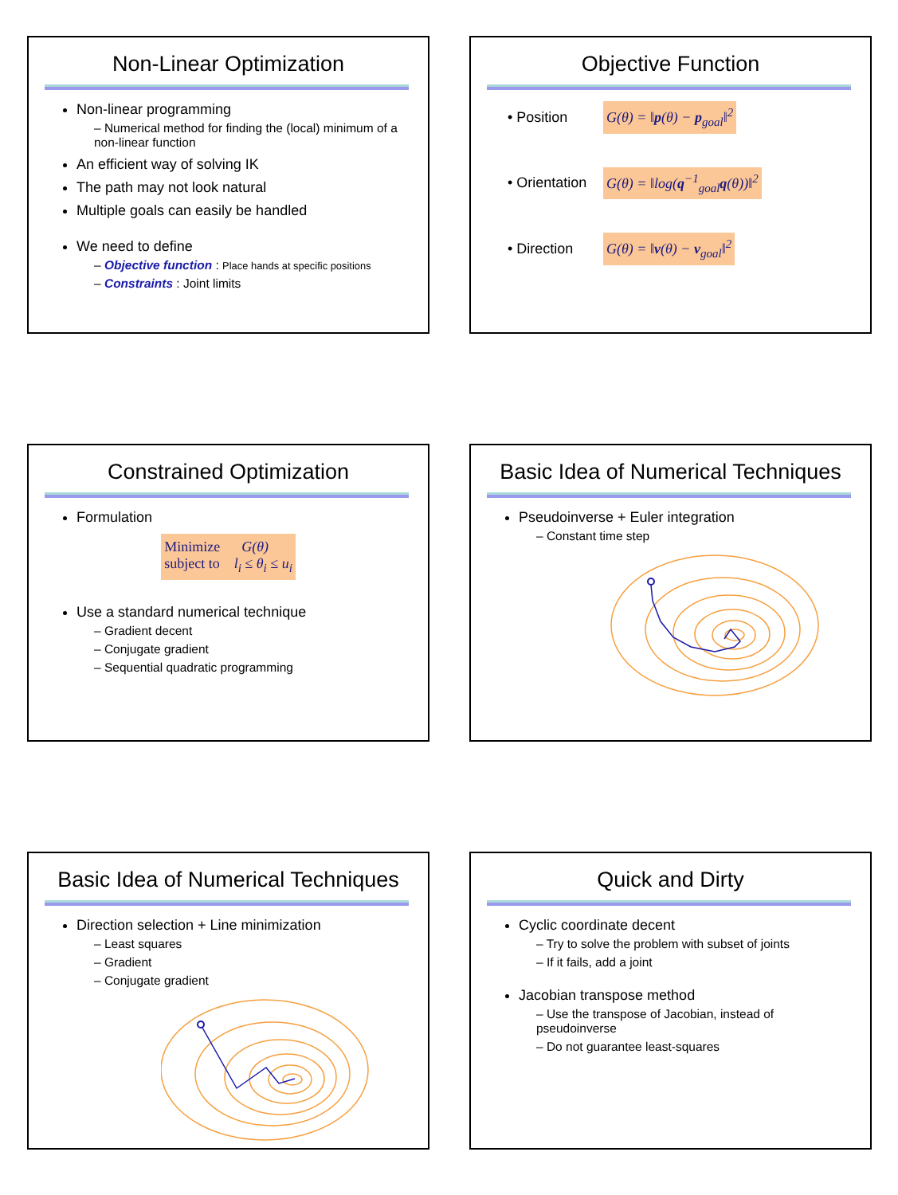Non-Linear Optimization
Non-linear programming
– Numerical method for finding the (local) minimum of a non-linear function
An efficient way of solving IK
The path may not look natural
Multiple goals can easily be handled
We need to define
– Objective function : Place hands at specific positions
– Constraints : Joint limits
Objective Function
• Position G(θ) = ‖p(θ) − p<sub>goal</sub>‖<sup>2</sup>
• Orientation G(θ) = ‖log(q<sup>−1</sup><sub>goal</sub>q(θ))‖<sup>2</sup>
• Direction G(θ) = ‖v(θ) − v<sub>goal</sub>‖<sup>2</sup>
Constrained Optimization
Formulation
Minimize G(θ)
subject to l<sub>i</sub> ≤ θ<sub>i</sub> ≤ u<sub>i</sub>
Use a standard numerical technique
– Gradient decent
– Conjugate gradient
– Sequential quadratic programming
Basic Idea of Numerical Techniques
Pseudoinverse + Euler integration
– Constant time step
Basic Idea of Numerical Techniques
Direction selection + Line minimization
– Least squares
– Gradient
– Conjugate gradient
Quick and Dirty
Cyclic coordinate decent
– Try to solve the problem with subset of joints
– If it fails, add a joint
Jacobian transpose method
– Use the transpose of Jacobian, instead of pseudoinverse
– Do not guarantee least-squares